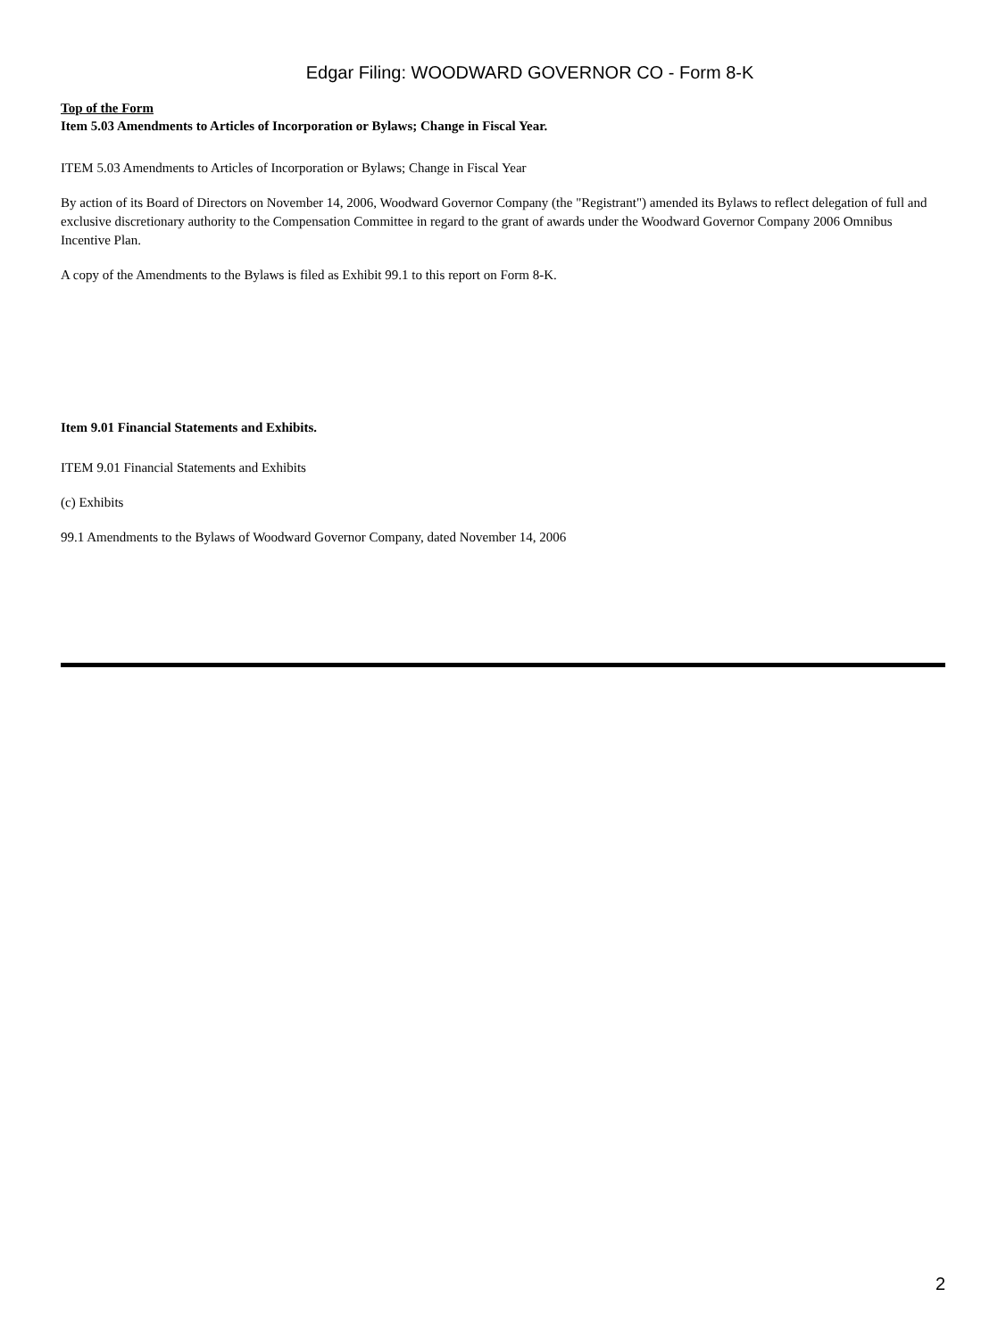Edgar Filing: WOODWARD GOVERNOR CO - Form 8-K
Top of the Form
Item 5.03 Amendments to Articles of Incorporation or Bylaws; Change in Fiscal Year.
ITEM 5.03 Amendments to Articles of Incorporation or Bylaws; Change in Fiscal Year
By action of its Board of Directors on November 14, 2006, Woodward Governor Company (the "Registrant") amended its Bylaws to reflect delegation of full and exclusive discretionary authority to the Compensation Committee in regard to the grant of awards under the Woodward Governor Company 2006 Omnibus Incentive Plan.
A copy of the Amendments to the Bylaws is filed as Exhibit 99.1 to this report on Form 8-K.
Item 9.01 Financial Statements and Exhibits.
ITEM 9.01 Financial Statements and Exhibits
(c) Exhibits
99.1 Amendments to the Bylaws of Woodward Governor Company, dated November 14, 2006
2